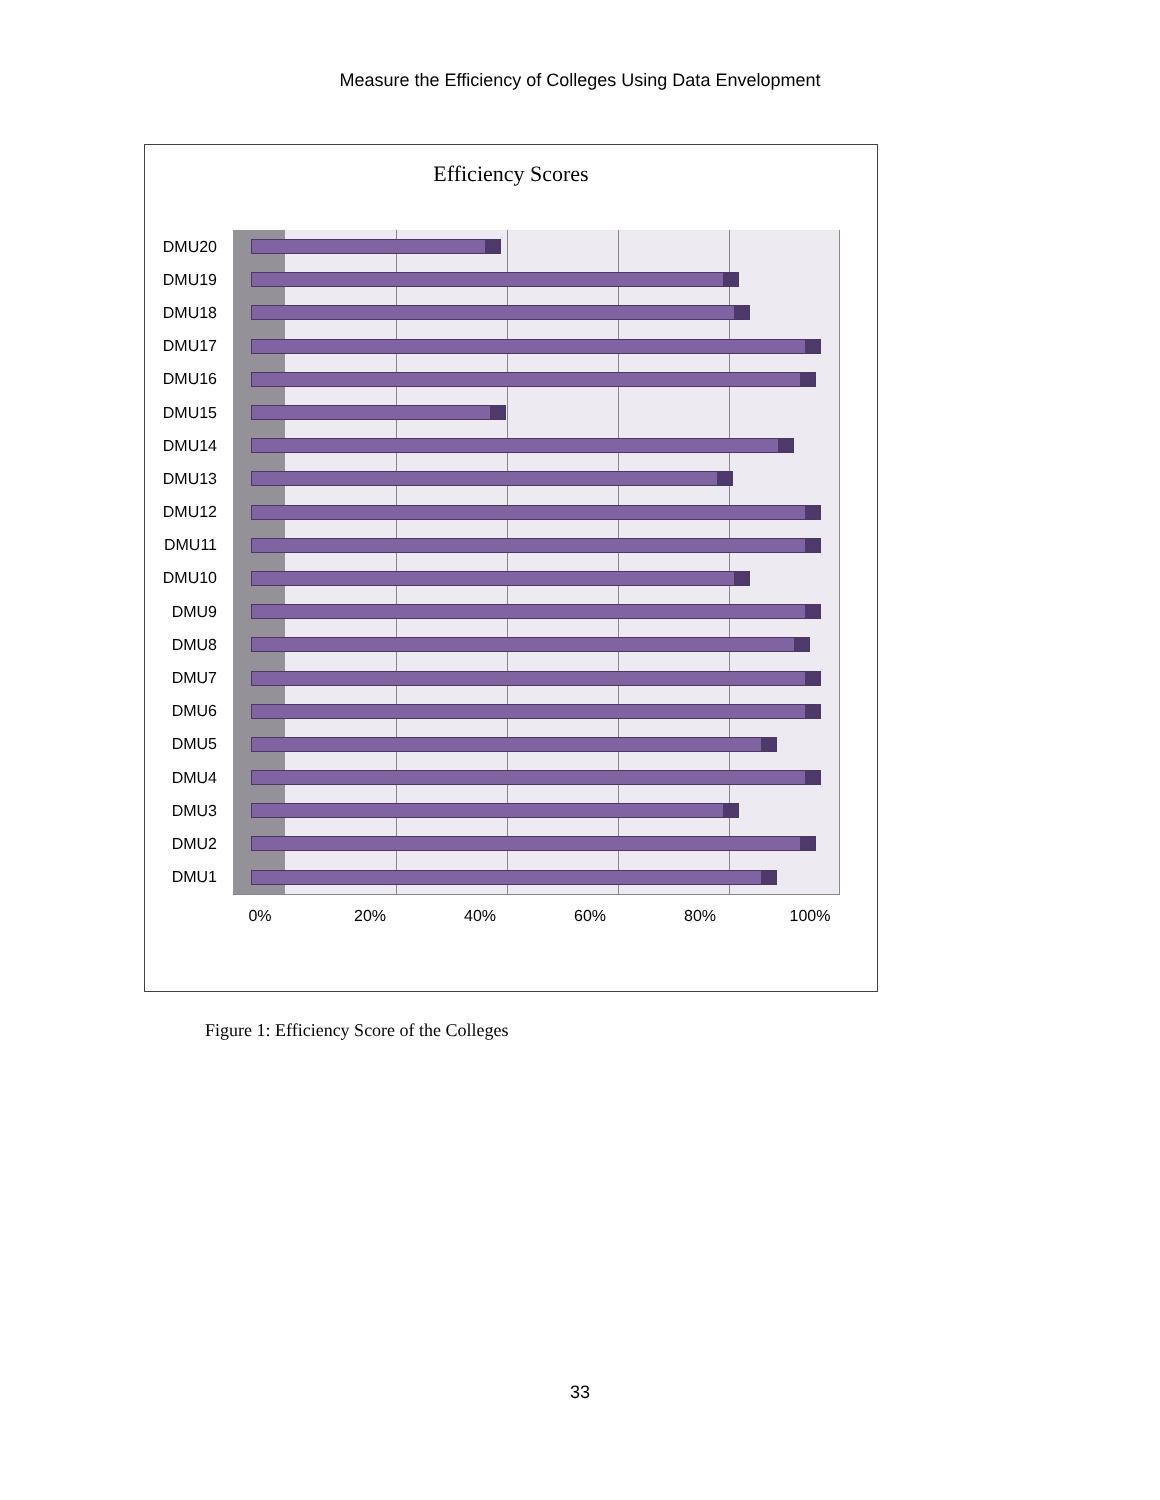Measure the Efficiency of Colleges Using Data Envelopment
Efficiency Scores
DMU20
DMU19
DMU18
DMU17
DMU16
DMU15
DMU14
DMU13
DMU12
DMU11
DMU10
DMU9
DMU8
DMU7
DMU6
DMU5
DMU4
DMU3
DMU2
DMU1
0% 20% 40% 60% 80% 100%
Figure 1: Efficiency Score of the Colleges
33